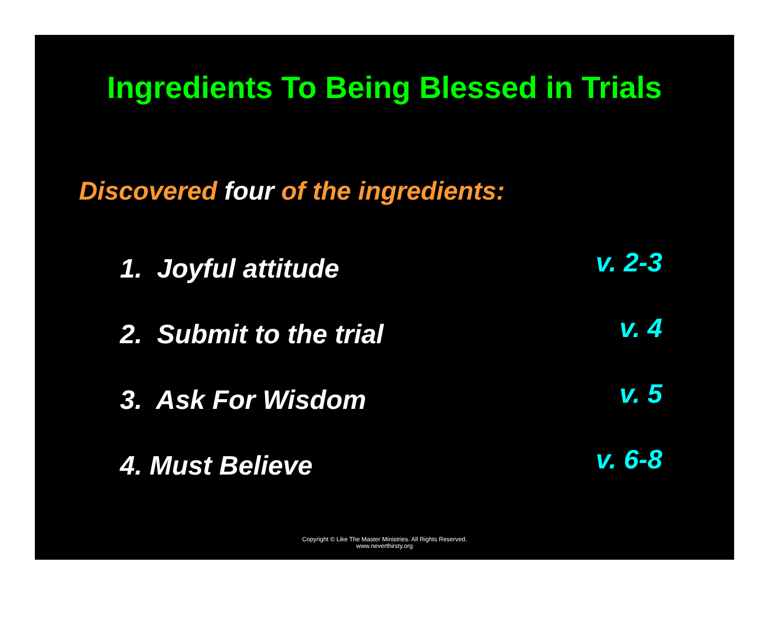Ingredients To Being Blessed in Trials
Discovered four of the ingredients:
1. Joyful attitude
v. 2-3
2. Submit to the trial
v. 4
3. Ask For Wisdom
v. 5
4. Must Believe
v. 6-8
Copyright © Like The Master Ministries. All Rights Reserved.
www.neverthirsty.org